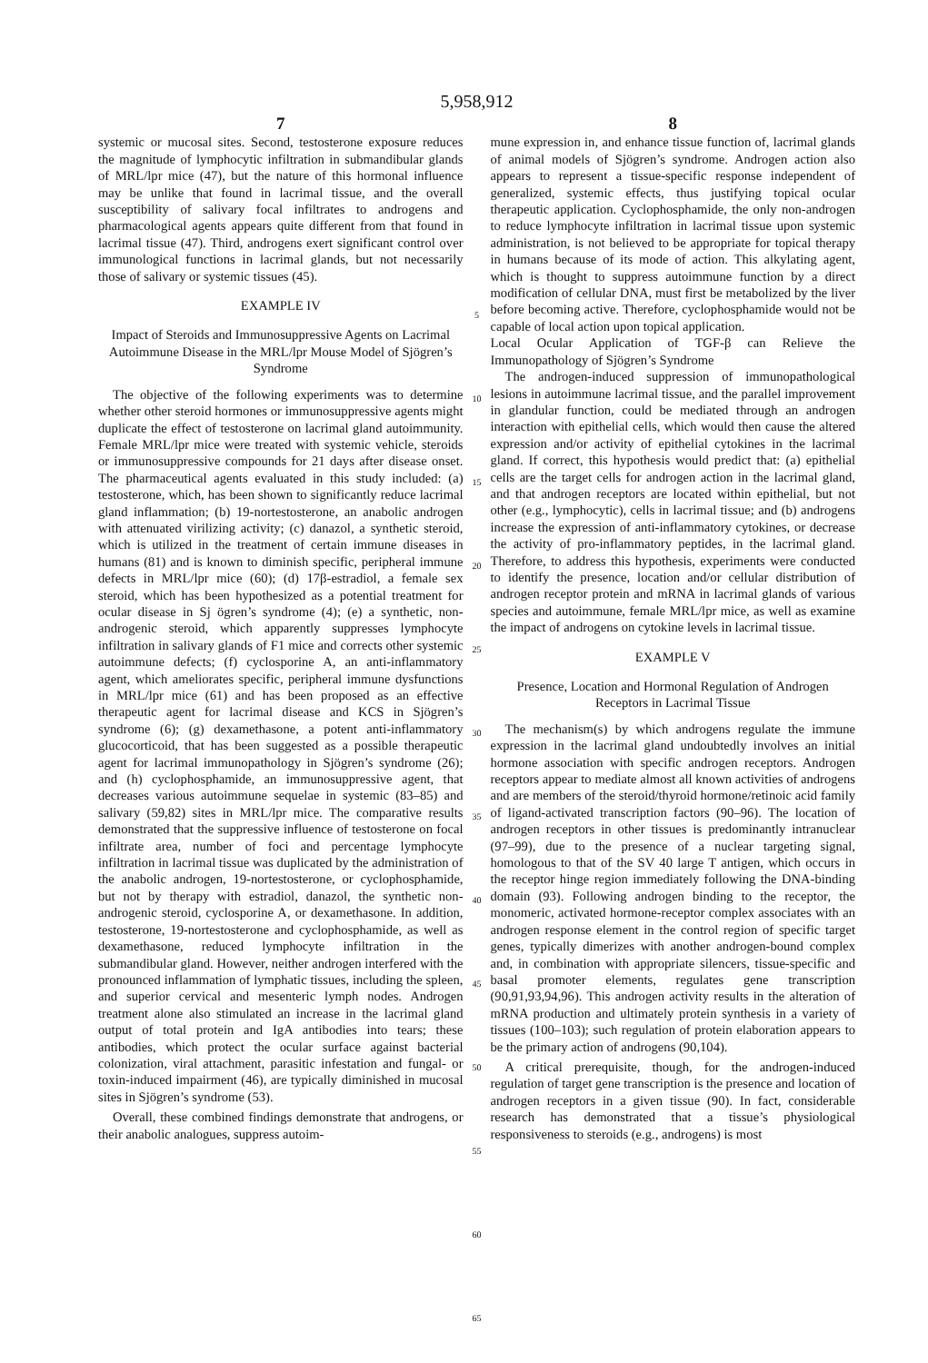5,958,912
7
systemic or mucosal sites. Second, testosterone exposure reduces the magnitude of lymphocytic infiltration in submandibular glands of MRL/lpr mice (47), but the nature of this hormonal influence may be unlike that found in lacrimal tissue, and the overall susceptibility of salivary focal infiltrates to androgens and pharmacological agents appears quite different from that found in lacrimal tissue (47). Third, androgens exert significant control over immunological functions in lacrimal glands, but not necessarily those of salivary or systemic tissues (45).
EXAMPLE IV
Impact of Steroids and Immunosuppressive Agents on Lacrimal Autoimmune Disease in the MRL/lpr Mouse Model of Sjögren’s Syndrome
The objective of the following experiments was to determine whether other steroid hormones or immunosuppressive agents might duplicate the effect of testosterone on lacrimal gland autoimmunity. Female MRL/lpr mice were treated with systemic vehicle, steroids or immunosuppressive compounds for 21 days after disease onset. The pharmaceutical agents evaluated in this study included: (a) testosterone, which, has been shown to significantly reduce lacrimal gland inflammation; (b) 19-nortestosterone, an anabolic androgen with attenuated virilizing activity; (c) danazol, a synthetic steroid, which is utilized in the treatment of certain immune diseases in humans (81) and is known to diminish specific, peripheral immune defects in MRL/lpr mice (60); (d) 17β-estradiol, a female sex steroid, which has been hypothesized as a potential treatment for ocular disease in Sj ögren’s syndrome (4); (e) a synthetic, non-androgenic steroid, which apparently suppresses lymphocyte infiltration in salivary glands of F1 mice and corrects other systemic autoimmune defects; (f) cyclosporine A, an anti-inflammatory agent, which ameliorates specific, peripheral immune dysfunctions in MRL/lpr mice (61) and has been proposed as an effective therapeutic agent for lacrimal disease and KCS in Sjögren’s syndrome (6); (g) dexamethasone, a potent anti-inflammatory glucocorticoid, that has been suggested as a possible therapeutic agent for lacrimal immunopathology in Sjögren’s syndrome (26); and (h) cyclophosphamide, an immunosuppressive agent, that decreases various autoimmune sequelae in systemic (83–85) and salivary (59,82) sites in MRL/lpr mice. The comparative results demonstrated that the suppressive influence of testosterone on focal infiltrate area, number of foci and percentage lymphocyte infiltration in lacrimal tissue was duplicated by the administration of the anabolic androgen, 19-nortestosterone, or cyclophosphamide, but not by therapy with estradiol, danazol, the synthetic non-androgenic steroid, cyclosporine A, or dexamethasone. In addition, testosterone, 19-nortestosterone and cyclophosphamide, as well as dexamethasone, reduced lymphocyte infiltration in the submandibular gland. However, neither androgen interfered with the pronounced inflammation of lymphatic tissues, including the spleen, and superior cervical and mesenteric lymph nodes. Androgen treatment alone also stimulated an increase in the lacrimal gland output of total protein and IgA antibodies into tears; these antibodies, which protect the ocular surface against bacterial colonization, viral attachment, parasitic infestation and fungal- or toxin-induced impairment (46), are typically diminished in mucosal sites in Sjögren’s syndrome (53).
Overall, these combined findings demonstrate that androgens, or their anabolic analogues, suppress autoim-
5
10
15
20
25
30
35
40
45
50
55
60
65
8
mune expression in, and enhance tissue function of, lacrimal glands of animal models of Sjögren’s syndrome. Androgen action also appears to represent a tissue-specific response independent of generalized, systemic effects, thus justifying topical ocular therapeutic application. Cyclophosphamide, the only non-androgen to reduce lymphocyte infiltration in lacrimal tissue upon systemic administration, is not believed to be appropriate for topical therapy in humans because of its mode of action. This alkylating agent, which is thought to suppress autoimmune function by a direct modification of cellular DNA, must first be metabolized by the liver before becoming active. Therefore, cyclophosphamide would not be capable of local action upon topical application.
Local Ocular Application of TGF-β can Relieve the Immunopathology of Sjögren’s Syndrome
The androgen-induced suppression of immunopathological lesions in autoimmune lacrimal tissue, and the parallel improvement in glandular function, could be mediated through an androgen interaction with epithelial cells, which would then cause the altered expression and/or activity of epithelial cytokines in the lacrimal gland. If correct, this hypothesis would predict that: (a) epithelial cells are the target cells for androgen action in the lacrimal gland, and that androgen receptors are located within epithelial, but not other (e.g., lymphocytic), cells in lacrimal tissue; and (b) androgens increase the expression of anti-inflammatory cytokines, or decrease the activity of pro-inflammatory peptides, in the lacrimal gland. Therefore, to address this hypothesis, experiments were conducted to identify the presence, location and/or cellular distribution of androgen receptor protein and mRNA in lacrimal glands of various species and autoimmune, female MRL/lpr mice, as well as examine the impact of androgens on cytokine levels in lacrimal tissue.
EXAMPLE V
Presence, Location and Hormonal Regulation of Androgen Receptors in Lacrimal Tissue
The mechanism(s) by which androgens regulate the immune expression in the lacrimal gland undoubtedly involves an initial hormone association with specific androgen receptors. Androgen receptors appear to mediate almost all known activities of androgens and are members of the steroid/thyroid hormone/retinoic acid family of ligand-activated transcription factors (90–96). The location of androgen receptors in other tissues is predominantly intranuclear (97–99), due to the presence of a nuclear targeting signal, homologous to that of the SV 40 large T antigen, which occurs in the receptor hinge region immediately following the DNA-binding domain (93). Following androgen binding to the receptor, the monomeric, activated hormone-receptor complex associates with an androgen response element in the control region of specific target genes, typically dimerizes with another androgen-bound complex and, in combination with appropriate silencers, tissue-specific and basal promoter elements, regulates gene transcription (90,91,93,94,96). This androgen activity results in the alteration of mRNA production and ultimately protein synthesis in a variety of tissues (100–103); such regulation of protein elaboration appears to be the primary action of androgens (90,104).
A critical prerequisite, though, for the androgen-induced regulation of target gene transcription is the presence and location of androgen receptors in a given tissue (90). In fact, considerable research has demonstrated that a tissue’s physiological responsiveness to steroids (e.g., androgens) is most